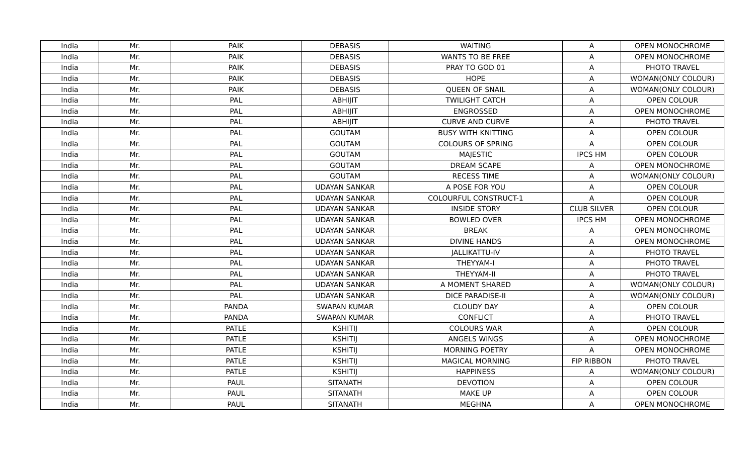| India | Mr. | PAIK | DEBASIS | WAITING | A | OPEN MONOCHROME |
| India | Mr. | PAIK | DEBASIS | WANTS TO BE FREE | A | OPEN MONOCHROME |
| India | Mr. | PAIK | DEBASIS | PRAY TO GOD 01 | A | PHOTO TRAVEL |
| India | Mr. | PAIK | DEBASIS | HOPE | A | WOMAN(ONLY COLOUR) |
| India | Mr. | PAIK | DEBASIS | QUEEN OF SNAIL | A | WOMAN(ONLY COLOUR) |
| India | Mr. | PAL | ABHIJIT | TWILIGHT CATCH | A | OPEN COLOUR |
| India | Mr. | PAL | ABHIJIT | ENGROSSED | A | OPEN MONOCHROME |
| India | Mr. | PAL | ABHIJIT | CURVE AND CURVE | A | PHOTO TRAVEL |
| India | Mr. | PAL | GOUTAM | BUSY WITH KNITTING | A | OPEN COLOUR |
| India | Mr. | PAL | GOUTAM | COLOURS OF SPRING | A | OPEN COLOUR |
| India | Mr. | PAL | GOUTAM | MAJESTIC | IPCS HM | OPEN COLOUR |
| India | Mr. | PAL | GOUTAM | DREAM SCAPE | A | OPEN MONOCHROME |
| India | Mr. | PAL | GOUTAM | RECESS TIME | A | WOMAN(ONLY COLOUR) |
| India | Mr. | PAL | UDAYAN SANKAR | A POSE FOR YOU | A | OPEN COLOUR |
| India | Mr. | PAL | UDAYAN SANKAR | COLOURFUL CONSTRUCT-1 | A | OPEN COLOUR |
| India | Mr. | PAL | UDAYAN SANKAR | INSIDE STORY | CLUB SILVER | OPEN COLOUR |
| India | Mr. | PAL | UDAYAN SANKAR | BOWLED OVER | IPCS HM | OPEN MONOCHROME |
| India | Mr. | PAL | UDAYAN SANKAR | BREAK | A | OPEN MONOCHROME |
| India | Mr. | PAL | UDAYAN SANKAR | DIVINE HANDS | A | OPEN MONOCHROME |
| India | Mr. | PAL | UDAYAN SANKAR | JALLIKATTU-IV | A | PHOTO TRAVEL |
| India | Mr. | PAL | UDAYAN SANKAR | THEYYAM-I | A | PHOTO TRAVEL |
| India | Mr. | PAL | UDAYAN SANKAR | THEYYAM-II | A | PHOTO TRAVEL |
| India | Mr. | PAL | UDAYAN SANKAR | A MOMENT SHARED | A | WOMAN(ONLY COLOUR) |
| India | Mr. | PAL | UDAYAN SANKAR | DICE PARADISE-II | A | WOMAN(ONLY COLOUR) |
| India | Mr. | PANDA | SWAPAN KUMAR | CLOUDY DAY | A | OPEN COLOUR |
| India | Mr. | PANDA | SWAPAN KUMAR | CONFLICT | A | PHOTO TRAVEL |
| India | Mr. | PATLE | KSHITIJ | COLOURS WAR | A | OPEN COLOUR |
| India | Mr. | PATLE | KSHITIJ | ANGELS WINGS | A | OPEN MONOCHROME |
| India | Mr. | PATLE | KSHITIJ | MORNING POETRY | A | OPEN MONOCHROME |
| India | Mr. | PATLE | KSHITIJ | MAGICAL MORNING | FIP RIBBON | PHOTO TRAVEL |
| India | Mr. | PATLE | KSHITIJ | HAPPINESS | A | WOMAN(ONLY COLOUR) |
| India | Mr. | PAUL | SITANATH | DEVOTION | A | OPEN COLOUR |
| India | Mr. | PAUL | SITANATH | MAKE UP | A | OPEN COLOUR |
| India | Mr. | PAUL | SITANATH | MEGHNA | A | OPEN MONOCHROME |